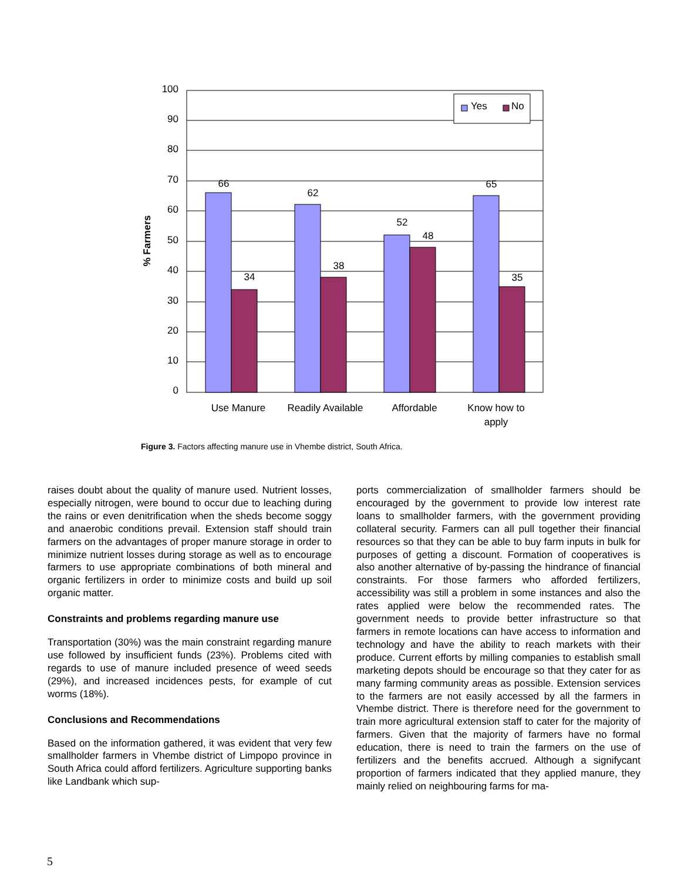100
90
80
70
60
50
40
30
20
10
0
% Farmers
66
34
62
38
52
48
65
35
Use Manure
Readily Available
Affordable
Know how to
apply
Yes
No
Figure 3. Factors affecting manure use in Vhembe district, South Africa.
raises doubt about the quality of manure used. Nutrient losses, especially nitrogen, were bound to occur due to leaching during the rains or even denitrification when the sheds become soggy and anaerobic conditions prevail. Extension staff should train farmers on the advantages of proper manure storage in order to minimize nutrient losses during storage as well as to encourage farmers to use appropriate combinations of both mineral and organic fertilizers in order to minimize costs and build up soil organic matter.
Constraints and problems regarding manure use
Transportation (30%) was the main constraint regarding manure use followed by insufficient funds (23%). Problems cited with regards to use of manure included presence of weed seeds (29%), and increased incidences pests, for example of cut worms (18%).
Conclusions and Recommendations
Based on the information gathered, it was evident that very few smallholder farmers in Vhembe district of Limpopo province in South Africa could afford fertilizers. Agriculture supporting banks like Landbank which sup-
ports commercialization of smallholder farmers should be encouraged by the government to provide low interest rate loans to smallholder farmers, with the government providing collateral security. Farmers can all pull together their financial resources so that they can be able to buy farm inputs in bulk for purposes of getting a discount. Formation of cooperatives is also another alternative of by-passing the hindrance of financial constraints. For those farmers who afforded fertilizers, accessibility was still a problem in some instances and also the rates applied were below the recommended rates. The government needs to provide better infrastructure so that farmers in remote locations can have access to information and technology and have the ability to reach markets with their produce. Current efforts by milling companies to establish small marketing depots should be encourage so that they cater for as many farming community areas as possible. Extension services to the farmers are not easily accessed by all the farmers in Vhembe district. There is therefore need for the government to train more agricultural extension staff to cater for the majority of farmers. Given that the majority of farmers have no formal education, there is need to train the farmers on the use of fertilizers and the benefits accrued. Although a signifycant proportion of farmers indicated that they applied manure, they mainly relied on neighbouring farms for ma-
5